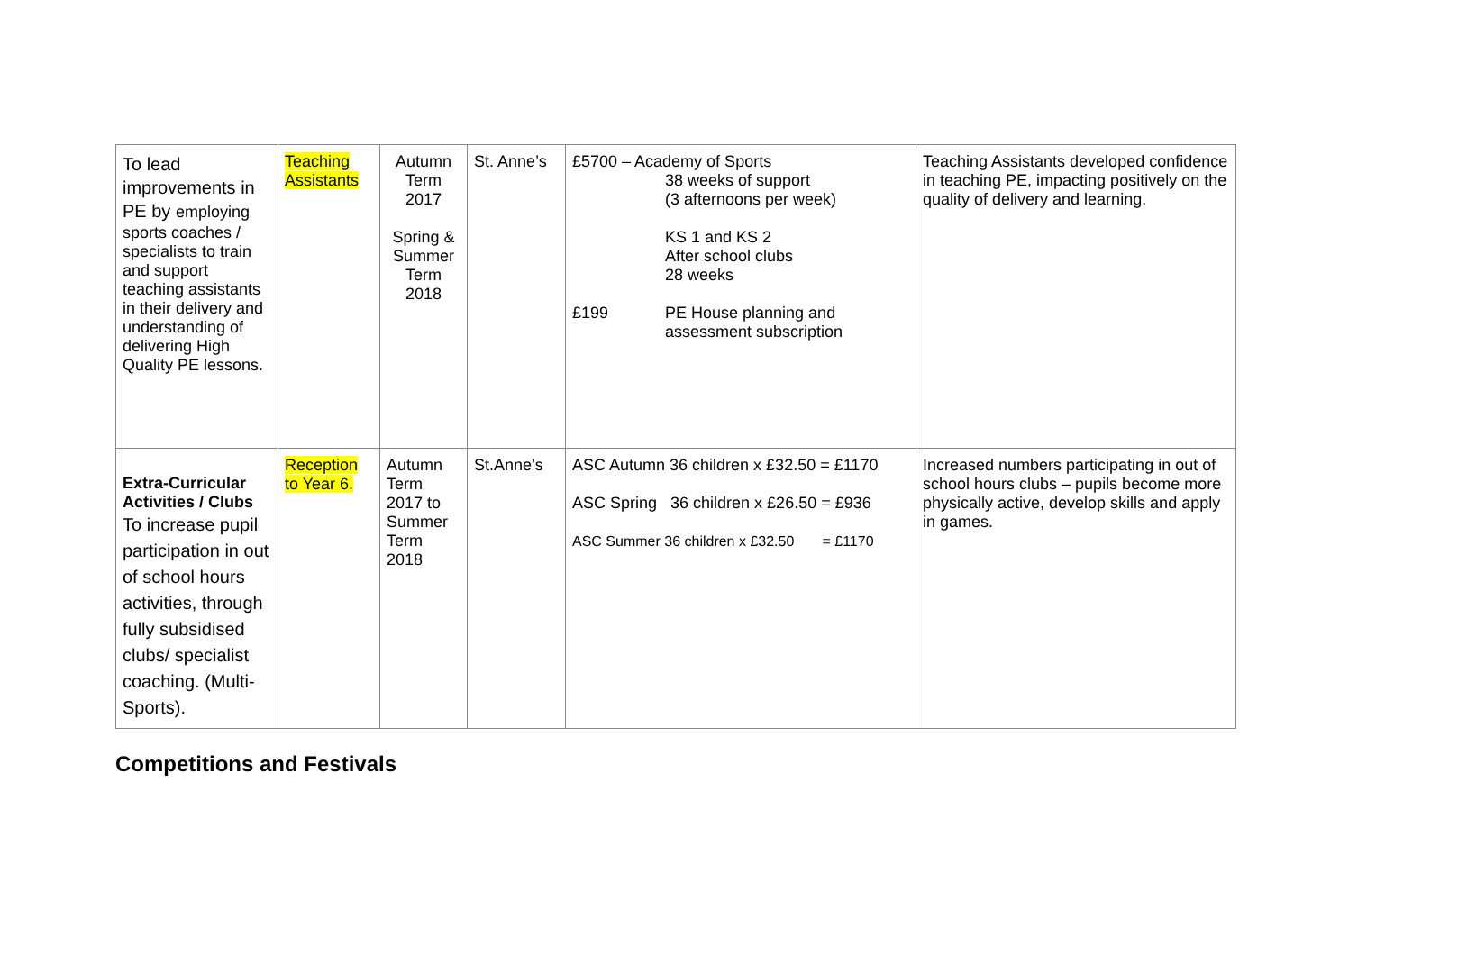| To lead improvements in PE by employing sports coaches / specialists to train and support teaching assistants in their delivery and understanding of delivering High Quality PE lessons. | Teaching Assistants | Autumn Term 2017 Spring & Summer Term 2018 | St. Anne’s | £5700 – Academy of Sports 38 weeks of support (3 afternoons per week) KS 1 and KS 2 After school clubs 28 weeks £199 PE House planning and assessment subscription | Teaching Assistants developed confidence in teaching PE, impacting positively on the quality of delivery and learning. |
| Extra-Curricular Activities / Clubs To increase pupil participation in out of school hours activities, through fully subsidised clubs/ specialist coaching. (Multi-Sports). | Reception to Year 6. | Autumn Term 2017 to Summer Term 2018 | St.Anne’s | ASC Autumn 36 children x £32.50 = £1170 ASC Spring 36 children x £26.50 = £936 ASC Summer 36 children x £32.50 = £1170 | Increased numbers participating in out of school hours clubs – pupils become more physically active, develop skills and apply in games. |
Competitions and Festivals